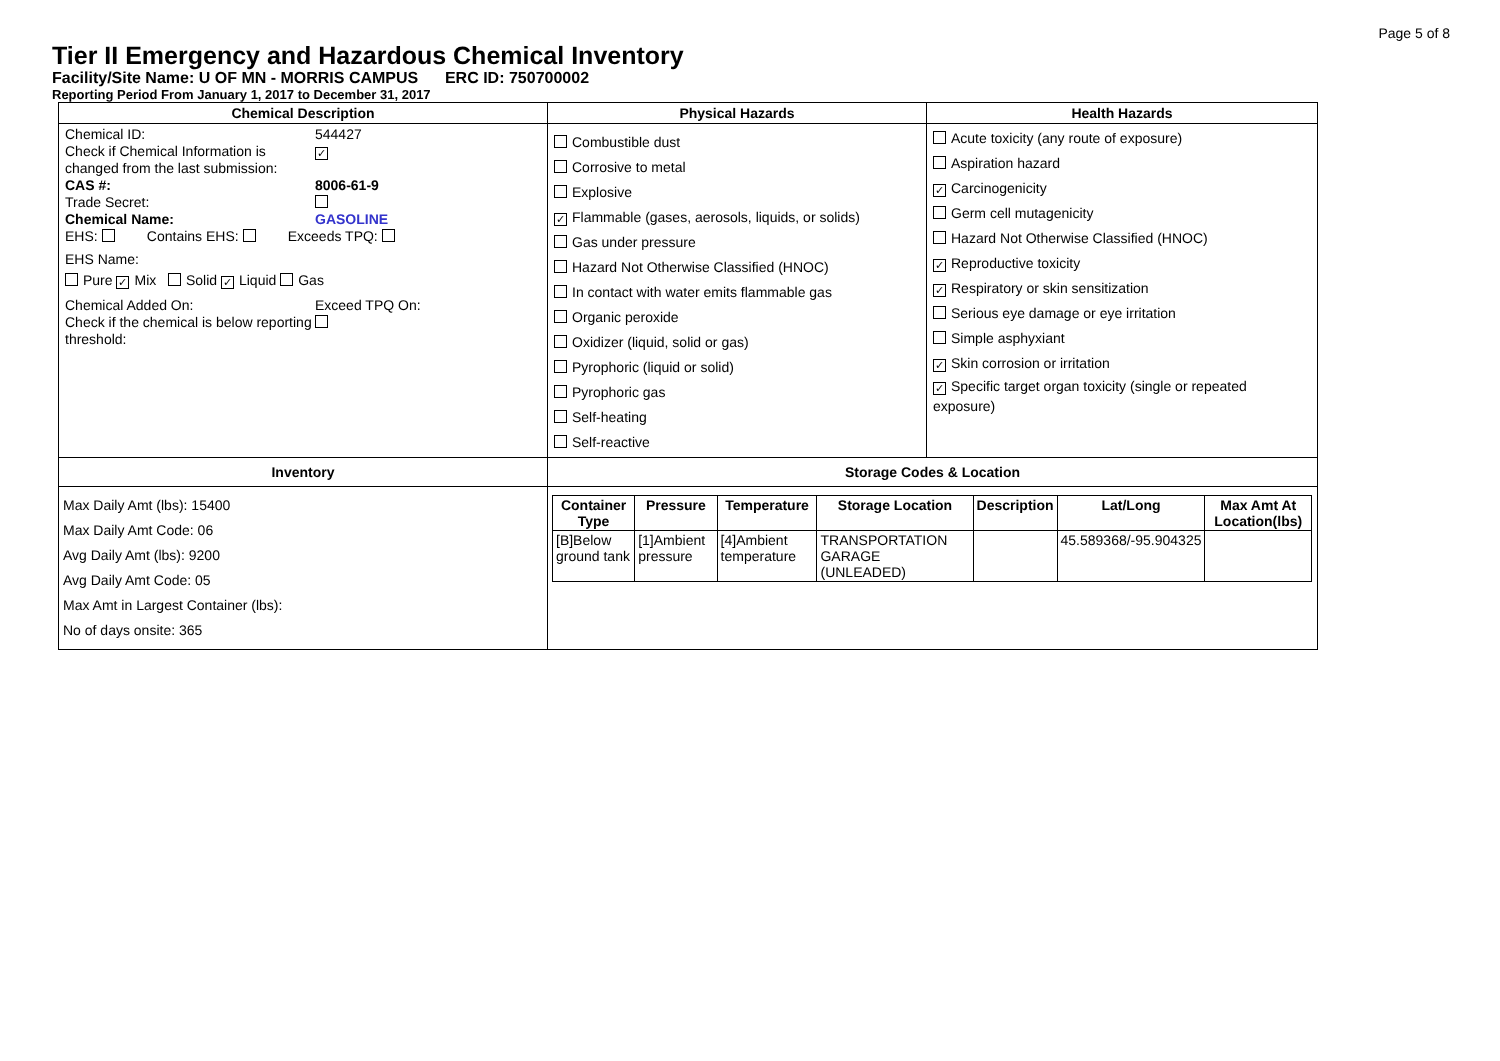Page 5 of 8
Tier II Emergency and Hazardous Chemical Inventory
Facility/Site Name: U OF MN - MORRIS CAMPUS ERC ID: 750700002
Reporting Period From January 1, 2017 to December 31, 2017
| Chemical Description | Physical Hazards | Health Hazards |
| --- | --- | --- |
| Chemical ID: 544427 Check if Chemical Information is changed from the last submission: ✓ CAS #: 8006-61-9 Trade Secret: Chemical Name: GASOLINE EHS: Contains EHS: Exceeds TPQ: EHS Name: Pure ✓ Mix Solid ✓ Liquid Gas Chemical Added On: Exceed TPQ On: Check if the chemical is below reporting threshold: | Combustible dust Corrosive to metal Explosive ✓ Flammable (gases, aerosols, liquids, or solids) Gas under pressure Hazard Not Otherwise Classified (HNOC) In contact with water emits flammable gas Organic peroxide Oxidizer (liquid, solid or gas) Pyrophoric (liquid or solid) Pyrophoric gas Self-heating Self-reactive | Acute toxicity (any route of exposure) Aspiration hazard ✓ Carcinogenicity Germ cell mutagenicity Hazard Not Otherwise Classified (HNOC) ✓ Reproductive toxicity ✓ Respiratory or skin sensitization Serious eye damage or eye irritation Simple asphyxiant ✓ Skin corrosion or irritation ✓ Specific target organ toxicity (single or repeated exposure) |
| Inventory | Storage Codes & Location | |
| Max Daily Amt (lbs): 15400 Max Daily Amt Code: 06 Avg Daily Amt (lbs): 9200 Avg Daily Amt Code: 05 Max Amt in Largest Container (lbs): No of days onsite: 365 | / Container Type / Pressure / Temperature / Storage Location / Description / Lat/Long / Max Amt At Location(lbs) / / --- / --- / --- / --- / --- / --- / --- / / [B]Below ground tank / [1]Ambient pressure / [4]Ambient temperature / TRANSPORTATION GARAGE (UNLEADED) / / 45.589368/-95.904325 / / | |